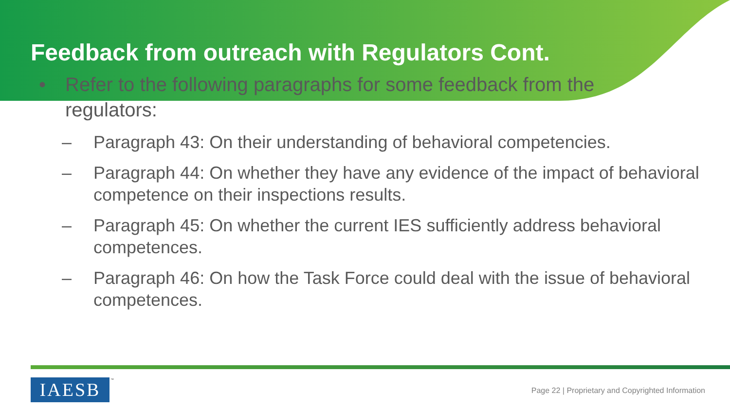Feedback from outreach with Regulators Cont.
• Refer to the following paragraphs for some feedback from the regulators:
– Paragraph 43: On their understanding of behavioral competencies.
– Paragraph 44: On whether they have any evidence of the impact of behavioral competence on their inspections results.
– Paragraph 45: On whether the current IES sufficiently address behavioral competences.
– Paragraph 46: On how the Task Force could deal with the issue of behavioral competences.
IAESB ™
Page 22 | Proprietary and Copyrighted Information